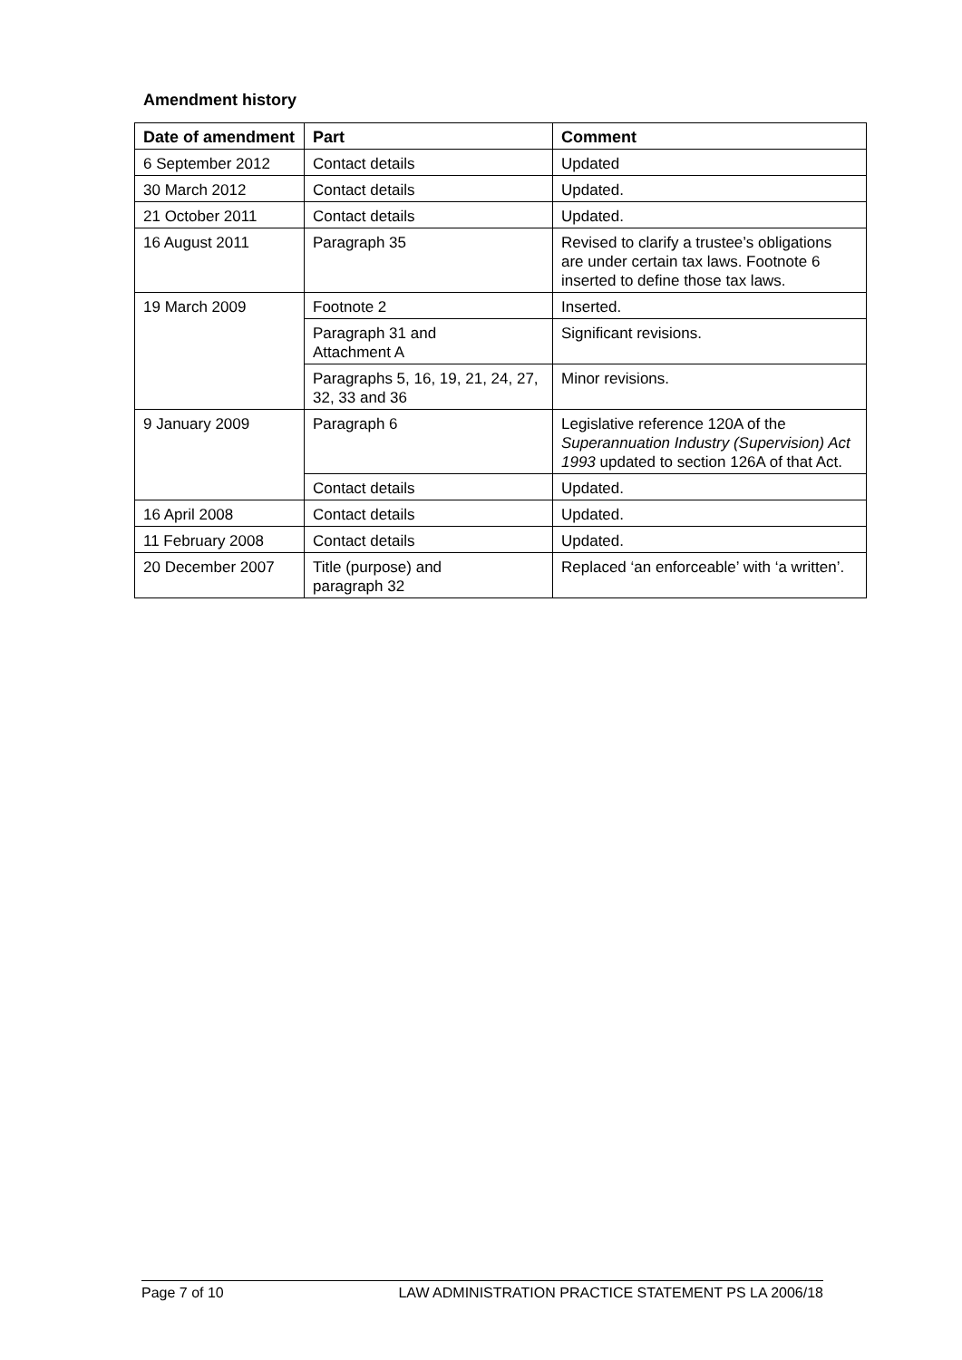Amendment history
| Date of amendment | Part | Comment |
| --- | --- | --- |
| 6 September 2012 | Contact details | Updated |
| 30 March 2012 | Contact details | Updated. |
| 21 October 2011 | Contact details | Updated. |
| 16 August 2011 | Paragraph 35 | Revised to clarify a trustee’s obligations are under certain tax laws. Footnote 6 inserted to define those tax laws. |
| 19 March 2009 | Footnote 2 | Inserted. |
| | Paragraph 31 and Attachment A | Significant revisions. |
| | Paragraphs 5, 16, 19, 21, 24, 27, 32, 33 and 36 | Minor revisions. |
| 9 January 2009 | Paragraph 6 | Legislative reference 120A of the Superannuation Industry (Supervision) Act 1993 updated to section 126A of that Act. |
| | Contact details | Updated. |
| 16 April 2008 | Contact details | Updated. |
| 11 February 2008 | Contact details | Updated. |
| 20 December 2007 | Title (purpose) and paragraph 32 | Replaced ‘an enforceable’ with ‘a written’. |
Page 7 of 10 LAW ADMINISTRATION PRACTICE STATEMENT PS LA 2006/18